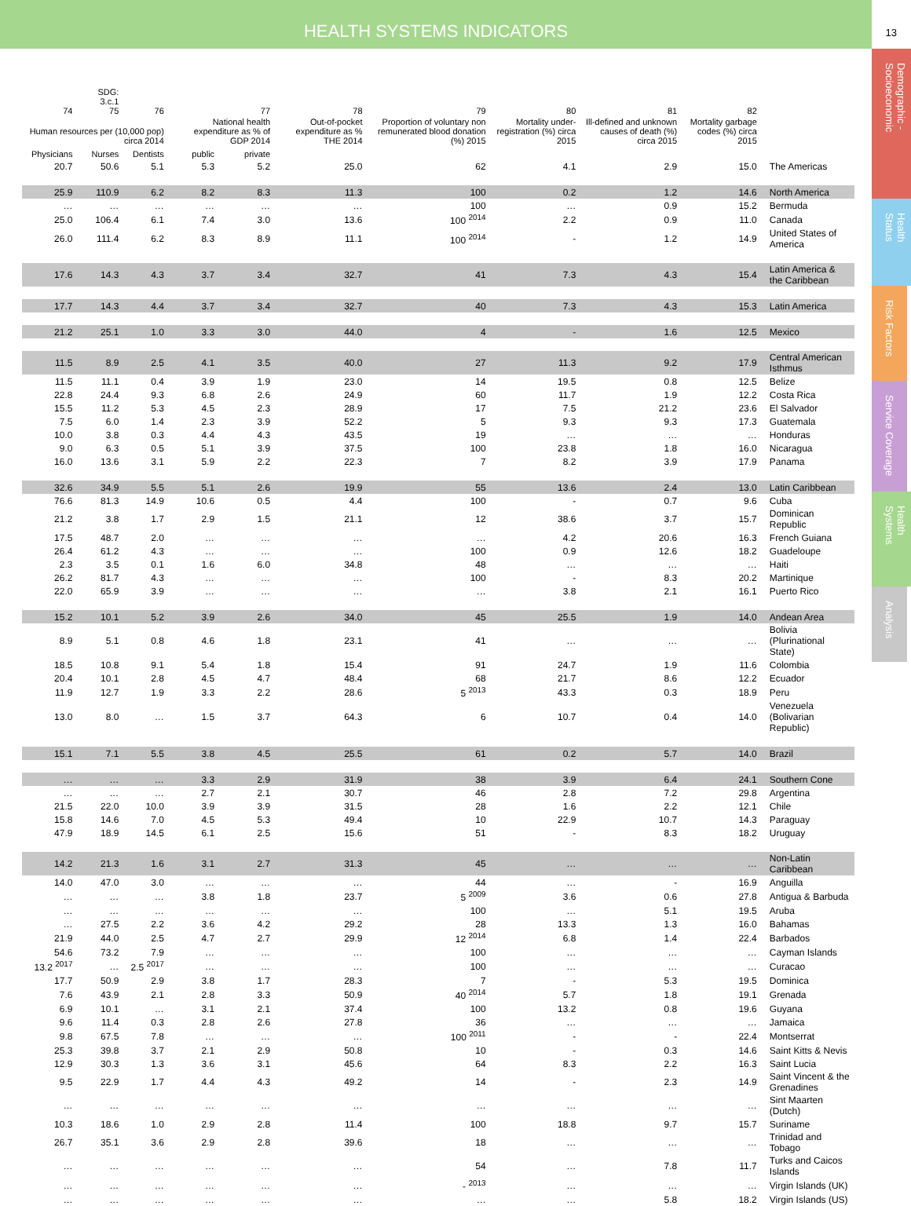HEALTH SYSTEMS INDICATORS
13
Demographic - Socioeconomic
Health Status
Risk Factors
Service Coverage
Health Systems
Analysis
| 74 | SDG: 3.c.1 75 | 76 | | 77 | 78 | 79 | 80 | 81 | 82 | |
| --- | --- | --- | --- | --- | --- | --- | --- | --- | --- | --- |
| Human resources per (10,000 pop) circa 2014 | | | National health expenditure as % of GDP 2014 | | Out-of-pocket expenditure as % THE 2014 | Proportion of voluntary non remunerated blood donation (%) 2015 | Mortality under-registration (%) circa 2015 | Ill-defined and unknown causes of death (%) circa 2015 | Mortality garbage codes (%) circa 2015 | |
| Physicians | Nurses | Dentists | public | private | | | | | | |
| 20.7 | 50.6 | 5.1 | 5.3 | 5.2 | 25.0 | 62 | 4.1 | 2.9 | 15.0 | The Americas |
| 25.9 | 110.9 | 6.2 | 8.2 | 8.3 | 11.3 | 100 | 0.2 | 1.2 | 14.6 | North America |
| … | … | … | … | … | … | 100 | … | 0.9 | 15.2 | Bermuda |
| 25.0 | 106.4 | 6.1 | 7.4 | 3.0 | 13.6 | 100 <sup>2014</sup> | 2.2 | 0.9 | 11.0 | Canada |
| 26.0 | 111.4 | 6.2 | 8.3 | 8.9 | 11.1 | 100 <sup>2014</sup> | - | 1.2 | 14.9 | United States of America |
| 17.6 | 14.3 | 4.3 | 3.7 | 3.4 | 32.7 | 41 | 7.3 | 4.3 | 15.4 | Latin America & the Caribbean |
| 17.7 | 14.3 | 4.4 | 3.7 | 3.4 | 32.7 | 40 | 7.3 | 4.3 | 15.3 | Latin America |
| 21.2 | 25.1 | 1.0 | 3.3 | 3.0 | 44.0 | 4 | - | 1.6 | 12.5 | Mexico |
| 11.5 | 8.9 | 2.5 | 4.1 | 3.5 | 40.0 | 27 | 11.3 | 9.2 | 17.9 | Central American Isthmus |
| 11.5 | 11.1 | 0.4 | 3.9 | 1.9 | 23.0 | 14 | 19.5 | 0.8 | 12.5 | Belize |
| 22.8 | 24.4 | 9.3 | 6.8 | 2.6 | 24.9 | 60 | 11.7 | 1.9 | 12.2 | Costa Rica |
| 15.5 | 11.2 | 5.3 | 4.5 | 2.3 | 28.9 | 17 | 7.5 | 21.2 | 23.6 | El Salvador |
| 7.5 | 6.0 | 1.4 | 2.3 | 3.9 | 52.2 | 5 | 9.3 | 9.3 | 17.3 | Guatemala |
| 10.0 | 3.8 | 0.3 | 4.4 | 4.3 | 43.5 | 19 | … | … | … | Honduras |
| 9.0 | 6.3 | 0.5 | 5.1 | 3.9 | 37.5 | 100 | 23.8 | 1.8 | 16.0 | Nicaragua |
| 16.0 | 13.6 | 3.1 | 5.9 | 2.2 | 22.3 | 7 | 8.2 | 3.9 | 17.9 | Panama |
| 32.6 | 34.9 | 5.5 | 5.1 | 2.6 | 19.9 | 55 | 13.6 | 2.4 | 13.0 | Latin Caribbean |
| 76.6 | 81.3 | 14.9 | 10.6 | 0.5 | 4.4 | 100 | - | 0.7 | 9.6 | Cuba |
| 21.2 | 3.8 | 1.7 | 2.9 | 1.5 | 21.1 | 12 | 38.6 | 3.7 | 15.7 | Dominican Republic |
| 17.5 | 48.7 | 2.0 | … | … | … | … | 4.2 | 20.6 | 16.3 | French Guiana |
| 26.4 | 61.2 | 4.3 | … | … | … | 100 | 0.9 | 12.6 | 18.2 | Guadeloupe |
| 2.3 | 3.5 | 0.1 | 1.6 | 6.0 | 34.8 | 48 | … | … | … | Haiti |
| 26.2 | 81.7 | 4.3 | … | … | … | 100 | - | 8.3 | 20.2 | Martinique |
| 22.0 | 65.9 | 3.9 | … | … | … | … | 3.8 | 2.1 | 16.1 | Puerto Rico |
| 15.2 | 10.1 | 5.2 | 3.9 | 2.6 | 34.0 | 45 | 25.5 | 1.9 | 14.0 | Andean Area |
| 8.9 | 5.1 | 0.8 | 4.6 | 1.8 | 23.1 | 41 | … | … | … | Bolivia (Plurinational State) |
| 18.5 | 10.8 | 9.1 | 5.4 | 1.8 | 15.4 | 91 | 24.7 | 1.9 | 11.6 | Colombia |
| 20.4 | 10.1 | 2.8 | 4.5 | 4.7 | 48.4 | 68 | 21.7 | 8.6 | 12.2 | Ecuador |
| 11.9 | 12.7 | 1.9 | 3.3 | 2.2 | 28.6 | 5 <sup>2013</sup> | 43.3 | 0.3 | 18.9 | Peru |
| 13.0 | 8.0 | … | 1.5 | 3.7 | 64.3 | 6 | 10.7 | 0.4 | 14.0 | Venezuela (Bolivarian Republic) |
| 15.1 | 7.1 | 5.5 | 3.8 | 4.5 | 25.5 | 61 | 0.2 | 5.7 | 14.0 | Brazil |
| … | … | … | 3.3 | 2.9 | 31.9 | 38 | 3.9 | 6.4 | 24.1 | Southern Cone |
| … | … | … | 2.7 | 2.1 | 30.7 | 46 | 2.8 | 7.2 | 29.8 | Argentina |
| 21.5 | 22.0 | 10.0 | 3.9 | 3.9 | 31.5 | 28 | 1.6 | 2.2 | 12.1 | Chile |
| 15.8 | 14.6 | 7.0 | 4.5 | 5.3 | 49.4 | 10 | 22.9 | 10.7 | 14.3 | Paraguay |
| 47.9 | 18.9 | 14.5 | 6.1 | 2.5 | 15.6 | 51 | - | 8.3 | 18.2 | Uruguay |
| 14.2 | 21.3 | 1.6 | 3.1 | 2.7 | 31.3 | 45 | … | … | … | Non-Latin Caribbean |
| 14.0 | 47.0 | 3.0 | … | … | … | 44 | … | - | 16.9 | Anguilla |
| … | … | … | 3.8 | 1.8 | 23.7 | 5 <sup>2009</sup> | 3.6 | 0.6 | 27.8 | Antigua & Barbuda |
| … | … | … | … | … | … | 100 | … | 5.1 | 19.5 | Aruba |
| … | 27.5 | 2.2 | 3.6 | 4.2 | 29.2 | 28 | 13.3 | 1.3 | 16.0 | Bahamas |
| 21.9 | 44.0 | 2.5 | 4.7 | 2.7 | 29.9 | 12 <sup>2014</sup> | 6.8 | 1.4 | 22.4 | Barbados |
| 54.6 | 73.2 | 7.9 | … | … | … | 100 | … | … | … | Cayman Islands |
| 13.2 <sup>2017</sup> | … | 2.5 <sup>2017</sup> | … | … | … | 100 | … | … | … | Curacao |
| 17.7 | 50.9 | 2.9 | 3.8 | 1.7 | 28.3 | 7 | - | 5.3 | 19.5 | Dominica |
| 7.6 | 43.9 | 2.1 | 2.8 | 3.3 | 50.9 | 40 <sup>2014</sup> | 5.7 | 1.8 | 19.1 | Grenada |
| 6.9 | 10.1 | … | 3.1 | 2.1 | 37.4 | 100 | 13.2 | 0.8 | 19.6 | Guyana |
| 9.6 | 11.4 | 0.3 | 2.8 | 2.6 | 27.8 | 36 | … | … | … | Jamaica |
| 9.8 | 67.5 | 7.8 | … | … | … | 100 <sup>2011</sup> | - | - | 22.4 | Montserrat |
| 25.3 | 39.8 | 3.7 | 2.1 | 2.9 | 50.8 | 10 | - | 0.3 | 14.6 | Saint Kitts & Nevis |
| 12.9 | 30.3 | 1.3 | 3.6 | 3.1 | 45.6 | 64 | 8.3 | 2.2 | 16.3 | Saint Lucia |
| 9.5 | 22.9 | 1.7 | 4.4 | 4.3 | 49.2 | 14 | - | 2.3 | 14.9 | Saint Vincent & the Grenadines |
| … | … | … | … | … | … | … | … | … | … | Sint Maarten (Dutch) |
| 10.3 | 18.6 | 1.0 | 2.9 | 2.8 | 11.4 | 100 | 18.8 | 9.7 | 15.7 | Suriname |
| 26.7 | 35.1 | 3.6 | 2.9 | 2.8 | 39.6 | 18 | … | … | … | Trinidad and Tobago |
| … | … | … | … | … | … | 54 | … | 7.8 | 11.7 | Turks and Caicos Islands |
| … | … | … | … | … | … | - <sup>2013</sup> | … | … | … | Virgin Islands (UK) |
| … | … | … | … | … | … | … | … | 5.8 | 18.2 | Virgin Islands (US) |